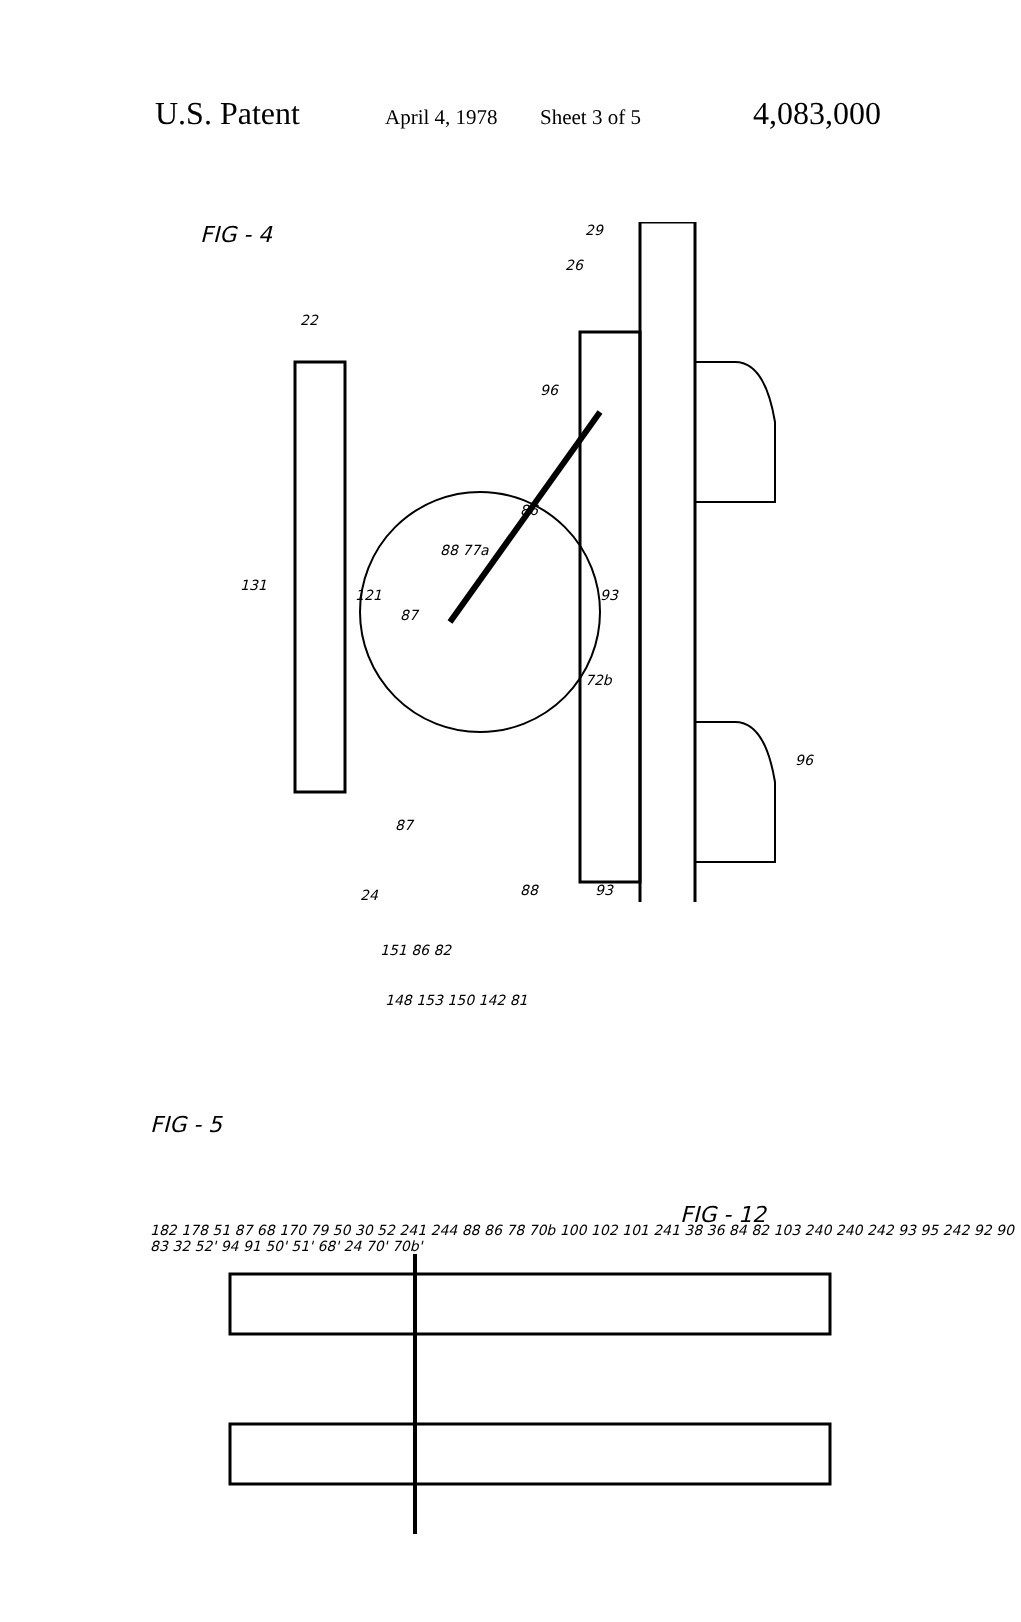U.S. Patent April 4, 1978 Sheet 3 of 5 4,083,000
FIG - 4
22
29
26
96
86
88 77a
131
121 93
87
72b
96
87
24 88 93
151 86 82
148 153 150 142 81
FIG - 5
FIG - 12
182 178 51 87 68 170 79 50 30 52 241 244 88 86 78 70b 100 102 101 241 38 36 84 82 103 240 240 242 93 95 242 92 90 83 32 52' 94 91 50' 51' 68' 24 70' 70b'